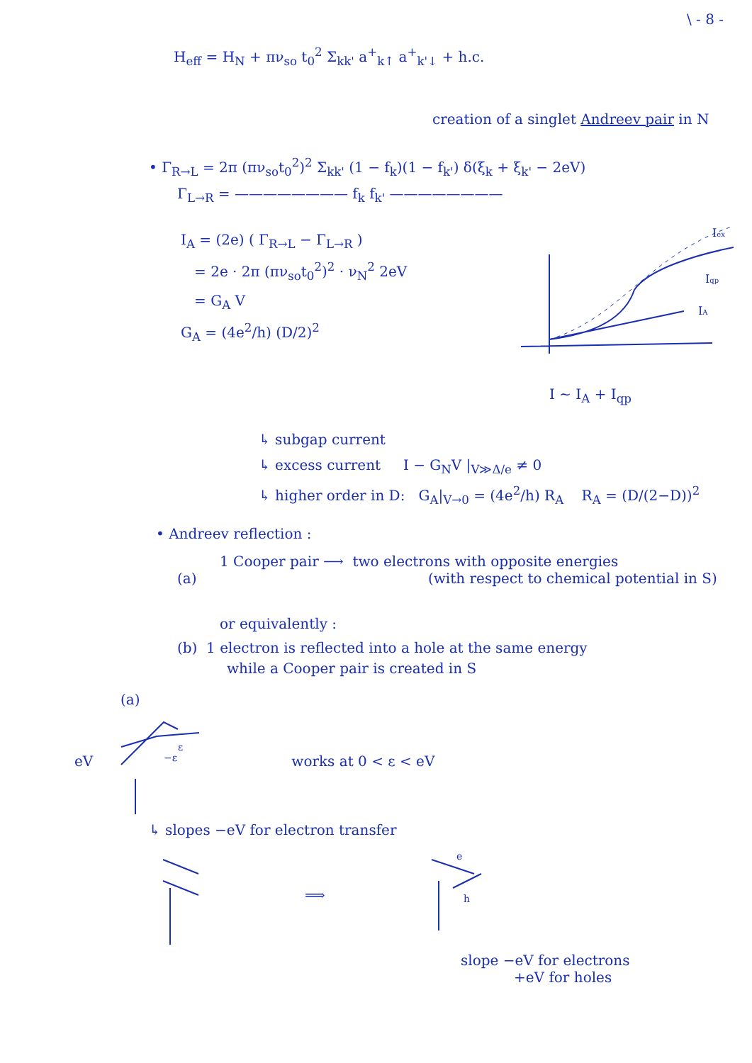\ - 8 -
H<sub>eff</sub> = H<sub>N</sub> + πν<sub>so</sub> t<sub>0</sub><sup>2</sup> Σ<sub>kk'</sub> a<sup>+</sup><sub>k↑</sub> a<sup>+</sup><sub>k'↓</sub> + h.c.
creation of a singlet Andreev pair in N
• Γ<sub>R→L</sub> = 2π (πν<sub>so</sub>t<sub>0</sub><sup>2</sup>)<sup>2</sup> Σ<sub>kk'</sub> (1 − f<sub>k</sub>)(1 − f<sub>k'</sub>) δ(ξ<sub>k</sub> + ξ<sub>k'</sub> − 2eV)
Γ<sub>L→R</sub> = ———————— f<sub>k</sub> f<sub>k'</sub> ————————
I<sub>A</sub> = (2e) ( Γ<sub>R→L</sub> − Γ<sub>L→R</sub> )
= 2e · 2π (πν<sub>so</sub>t<sub>0</sub><sup>2</sup>)<sup>2</sup> · ν<sub>N</sub><sup>2</sup> 2eV
= G<sub>A</sub> V
G<sub>A</sub> = (4e<sup>2</sup>/h) (D/2)<sup>2</sup>
Iex
Iqp
IA
I ~ I<sub>A</sub> + I<sub>qp</sub>
↳ subgap current
↳ excess current I − G<sub>N</sub>V |<sub>V≫Δ/e</sub> ≠ 0
↳ higher order in D: G<sub>A</sub>|<sub>V→0</sub> = (4e<sup>2</sup>/h) R<sub>A</sub> R<sub>A</sub> = (D/(2−D))<sup>2</sup>
• Andreev reflection :
1 Cooper pair ⟶ two electrons with opposite energies
(a) (with respect to chemical potential in S)
or equivalently :
(b) 1 electron is reflected into a hole at the same energy
while a Cooper pair is created in S
(a)
eV
ε
−ε
works at 0 < ε < eV
↳ slopes −eV for electron transfer
⟹
e
h
slope −eV for electrons
+eV for holes